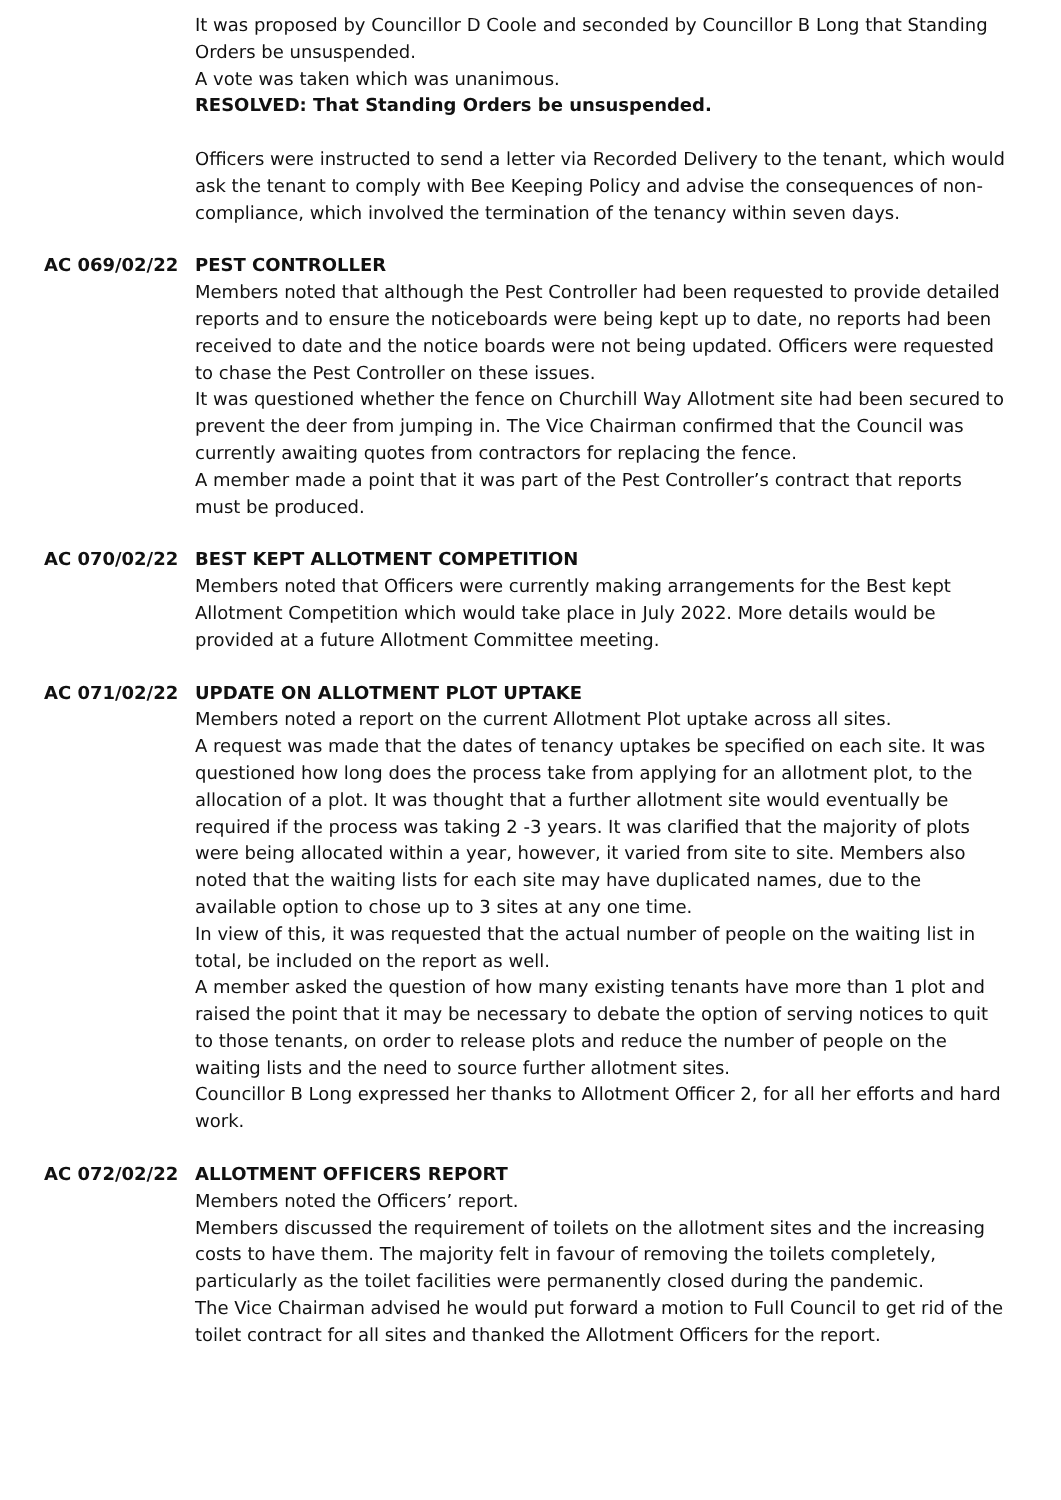It was proposed by Councillor D Coole and seconded by Councillor B Long that Standing Orders be unsuspended.
A vote was taken which was unanimous.
RESOLVED: That Standing Orders be unsuspended.
Officers were instructed to send a letter via Recorded Delivery to the tenant, which would ask the tenant to comply with Bee Keeping Policy and advise the consequences of non-compliance, which involved the termination of the tenancy within seven days.
AC 069/02/22 PEST CONTROLLER
Members noted that although the Pest Controller had been requested to provide detailed reports and to ensure the noticeboards were being kept up to date, no reports had been received to date and the notice boards were not being updated. Officers were requested to chase the Pest Controller on these issues.
It was questioned whether the fence on Churchill Way Allotment site had been secured to prevent the deer from jumping in. The Vice Chairman confirmed that the Council was currently awaiting quotes from contractors for replacing the fence.
A member made a point that it was part of the Pest Controller’s contract that reports must be produced.
AC 070/02/22 BEST KEPT ALLOTMENT COMPETITION
Members noted that Officers were currently making arrangements for the Best kept Allotment Competition which would take place in July 2022. More details would be provided at a future Allotment Committee meeting.
AC 071/02/22 UPDATE ON ALLOTMENT PLOT UPTAKE
Members noted a report on the current Allotment Plot uptake across all sites.
A request was made that the dates of tenancy uptakes be specified on each site. It was questioned how long does the process take from applying for an allotment plot, to the allocation of a plot. It was thought that a further allotment site would eventually be required if the process was taking 2 -3 years. It was clarified that the majority of plots were being allocated within a year, however, it varied from site to site. Members also noted that the waiting lists for each site may have duplicated names, due to the available option to chose up to 3 sites at any one time.
In view of this, it was requested that the actual number of people on the waiting list in total, be included on the report as well.
A member asked the question of how many existing tenants have more than 1 plot and raised the point that it may be necessary to debate the option of serving notices to quit to those tenants, on order to release plots and reduce the number of people on the waiting lists and the need to source further allotment sites.
Councillor B Long expressed her thanks to Allotment Officer 2, for all her efforts and hard work.
AC 072/02/22 ALLOTMENT OFFICERS REPORT
Members noted the Officers’ report.
Members discussed the requirement of toilets on the allotment sites and the increasing costs to have them. The majority felt in favour of removing the toilets completely, particularly as the toilet facilities were permanently closed during the pandemic.
The Vice Chairman advised he would put forward a motion to Full Council to get rid of the toilet contract for all sites and thanked the Allotment Officers for the report.